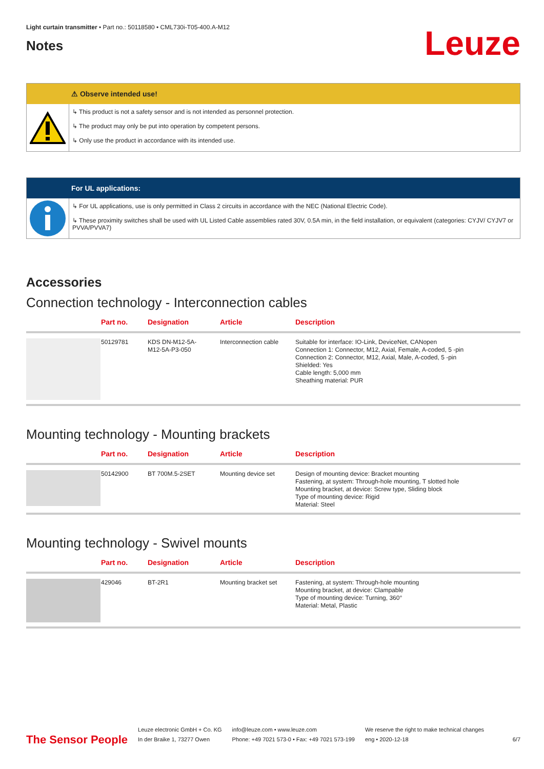Light curtain transmitter • Part no.: 50118580 • CML730i-T05-400.A-M12
Notes
Leuze
⚠ Observe intended use!
↳ This product is not a safety sensor and is not intended as personnel protection.
↳ The product may only be put into operation by competent persons.
↳ Only use the product in accordance with its intended use.
For UL applications:
↳ For UL applications, use is only permitted in Class 2 circuits in accordance with the NEC (National Electric Code).
↳ These proximity switches shall be used with UL Listed Cable assemblies rated 30V, 0.5A min, in the field installation, or equivalent (categories: CYJV/ CYJV7 or PVVA/PVVA7)
Accessories
Connection technology - Interconnection cables
| | Part no. | Designation | Article | Description |
| --- | --- | --- | --- | --- |
| | 50129781 | KDS DN-M12-5A- M12-5A-P3-050 | Interconnection cable | Suitable for interface: IO-Link, DeviceNet, CANopen Connection 1: Connector, M12, Axial, Female, A-coded, 5 -pin Connection 2: Connector, M12, Axial, Male, A-coded, 5 -pin Shielded: Yes Cable length: 5,000 mm Sheathing material: PUR |
Mounting technology - Mounting brackets
| | Part no. | Designation | Article | Description |
| --- | --- | --- | --- | --- |
| | 50142900 | BT 700M.5-2SET | Mounting device set | Design of mounting device: Bracket mounting Fastening, at system: Through-hole mounting, T slotted hole Mounting bracket, at device: Screw type, Sliding block Type of mounting device: Rigid Material: Steel |
Mounting technology - Swivel mounts
| | Part no. | Designation | Article | Description |
| --- | --- | --- | --- | --- |
| | 429046 | BT-2R1 | Mounting bracket set | Fastening, at system: Through-hole mounting Mounting bracket, at device: Clampable Type of mounting device: Turning, 360° Material: Metal, Plastic |
The Sensor People
Leuze electronic GmbH + Co. KG
In der Braike 1, 73277 Owen
info@leuze.com • www.leuze.com
Phone: +49 7021 573-0 • Fax: +49 7021 573-199
We reserve the right to make technical changes
eng • 2020-12-18
6/7